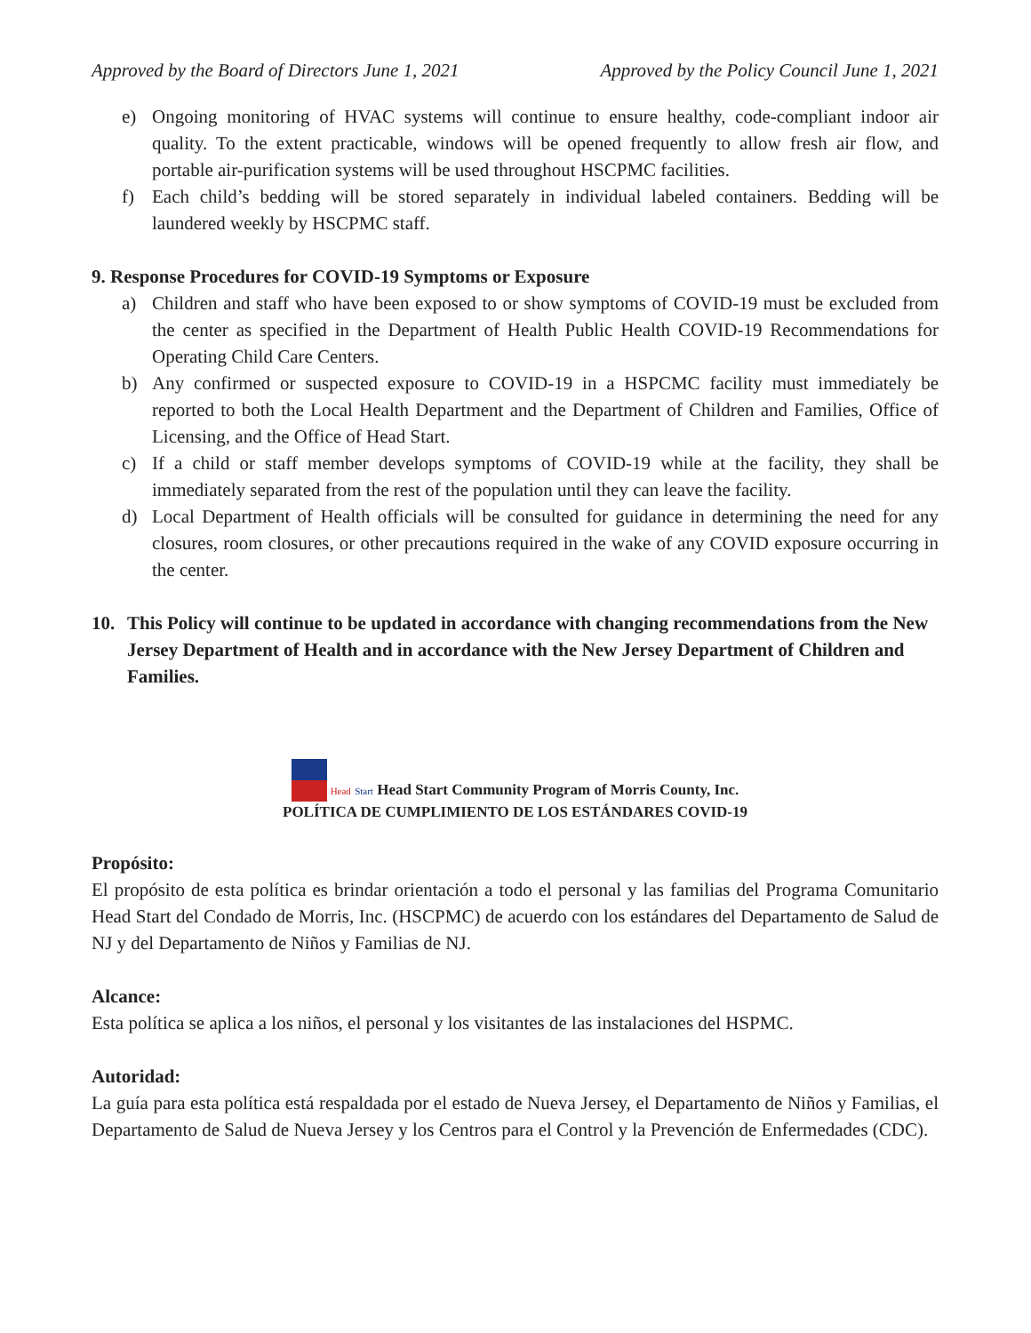Approved by the Board of Directors June 1, 2021 Approved by the Policy Council June 1, 2021
e) Ongoing monitoring of HVAC systems will continue to ensure healthy, code-compliant indoor air quality. To the extent practicable, windows will be opened frequently to allow fresh air flow, and portable air-purification systems will be used throughout HSCPMC facilities.
f) Each child’s bedding will be stored separately in individual labeled containers. Bedding will be laundered weekly by HSCPMC staff.
9. Response Procedures for COVID-19 Symptoms or Exposure
a) Children and staff who have been exposed to or show symptoms of COVID-19 must be excluded from the center as specified in the Department of Health Public Health COVID-19 Recommendations for Operating Child Care Centers.
b) Any confirmed or suspected exposure to COVID-19 in a HSPCMC facility must immediately be reported to both the Local Health Department and the Department of Children and Families, Office of Licensing, and the Office of Head Start.
c) If a child or staff member develops symptoms of COVID-19 while at the facility, they shall be immediately separated from the rest of the population until they can leave the facility.
d) Local Department of Health officials will be consulted for guidance in determining the need for any closures, room closures, or other precautions required in the wake of any COVID exposure occurring in the center.
10. This Policy will continue to be updated in accordance with changing recommendations from the New Jersey Department of Health and in accordance with the New Jersey Department of Children and Families.
Head Start Head Start Community Program of Morris County, Inc.
POLÍTICA DE CUMPLIMIENTO DE LOS ESTÁNDARES COVID-19
Propósito:
El propósito de esta política es brindar orientación a todo el personal y las familias del Programa Comunitario Head Start del Condado de Morris, Inc. (HSCPMC) de acuerdo con los estándares del Departamento de Salud de NJ y del Departamento de Niños y Familias de NJ.
Alcance:
Esta política se aplica a los niños, el personal y los visitantes de las instalaciones del HSPMC.
Autoridad:
La guía para esta política está respaldada por el estado de Nueva Jersey, el Departamento de Niños y Familias, el Departamento de Salud de Nueva Jersey y los Centros para el Control y la Prevención de Enfermedades (CDC).